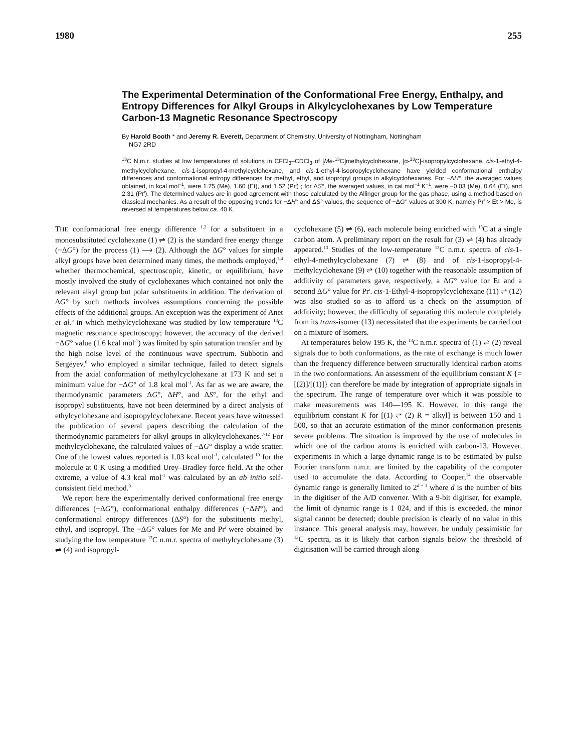1980 255
The Experimental Determination of the Conformational Free Energy, Enthalpy, and Entropy Differences for Alkyl Groups in Alkylcyclohexanes by Low Temperature Carbon-13 Magnetic Resonance Spectroscopy
By Harold Booth * and Jeremy R. Everett, Department of Chemistry, University of Nottingham, Nottingham
NG7 2RD
<sup>13</sup>C N.m.r. studies at low temperatures of solutions in CFCl<sub>3</sub>–CDCl<sub>3</sub> of [Me-<sup>13</sup>C]methylcyclohexane, [α-<sup>13</sup>C]-isopropylcyclohexane, cis-1-ethyl-4-methylcyclohexane, cis-1-isopropyl-4-methylcyclohexane, and cis-1-ethyl-4-isopropylcyclohexane have yielded conformational enthalpy differences and conformational entropy differences for methyl, ethyl, and isopropyl groups in alkylcyclohexanes. For −ΔH°, the averaged values obtained, in kcal mol<sup>−1</sup>, were 1.75 (Me), 1.60 (Et), and 1.52 (Pr<sup>i</sup>) ; for ΔS°, the averaged values, in cal mol<sup>−1</sup> K<sup>−1</sup>, were −0.03 (Me), 0.64 (Et), and 2.31 (Pr<sup>i</sup>). The determined values are in good agreement with those calculated by the Allinger group for the gas phase, using a method based on classical mechanics. As a result of the opposing trends for −ΔH° and ΔS° values, the sequence of −ΔG° values at 300 K, namely Pr<sup>i</sup> > Et > Me, is reversed at temperatures below ca. 40 K.
THE conformational free energy difference <sup>1,2</sup> for a substituent in a monosubstituted cyclohexane (1) ⇌ (2) is the standard free energy change (−ΔG°) for the process (1) ⟶ (2). Although the ΔG° values for simple alkyl groups have been determined many times, the methods employed,<sup>3,4</sup> whether thermochemical, spectroscopic, kinetic, or equilibrium, have mostly involved the study of cyclohexanes which contained not only the relevant alkyl group but polar substituents in addition. The derivation of ΔG° by such methods involves assumptions concerning the possible effects of the additional groups. An exception was the experiment of Anet et al.<sup>5</sup> in which methylcyclohexane was studied by low temperature <sup>13</sup>C magnetic resonance spectroscopy; however, the accuracy of the derived −ΔG° value (1.6 kcal mol<sup>-1</sup>) was limited by spin saturation transfer and by the high noise level of the continuous wave spectrum. Subbotin and Sergeyev,<sup>6</sup> who employed a similar technique, failed to detect signals from the axial conformation of methylcyclohexane at 173 K and set a minimum value for −ΔG° of 1.8 kcal mol<sup>-1</sup>. As far as we are aware, the thermodynamic parameters ΔG°, ΔH°, and ΔS°, for the ethyl and isopropyl substituents, have not been determined by a direct analysis of ethylcyclohexane and isopropylcyclohexane. Recent years have witnessed the publication of several papers describing the calculation of the thermodynamic parameters for alkyl groups in alkylcyclohexanes.<sup>7-12</sup> For methylcyclohexane, the calculated values of −ΔG° display a wide scatter. One of the lowest values reported is 1.03 kcal mol<sup>-1</sup>, calculated <sup>10</sup> for the molecule at 0 K using a modified Urey–Bradley force field. At the other extreme, a value of 4.3 kcal mol<sup>-1</sup> was calculated by an ab initio self-consistent field method.<sup>9</sup>
We report here the experimentally derived conformational free energy differences (−ΔG°), conformational enthalpy differences (−ΔH°), and conformational entropy differences (ΔS°) for the substituents methyl, ethyl, and isopropyl. The −ΔG° values for Me and Pr<sup>i</sup> were obtained by studying the low temperature <sup>13</sup>C n.m.r. spectra of methylcyclohexane (3) ⇌ (4) and isopropyl-
cyclohexane (5) ⇌ (6), each molecule being enriched with <sup>13</sup>C at a single carbon atom. A preliminary report on the result for (3) ⇌ (4) has already appeared.<sup>13</sup> Studies of the low-temperature <sup>13</sup>C n.m.r. spectra of cis-1-ethyl-4-methylcyclohexane (7) ⇌ (8) and of cis-1-isopropyl-4-methylcyclohexane (9) ⇌ (10) together with the reasonable assumption of additivity of parameters gave, respectively, a ΔG° value for Et and a second ΔG° value for Pr<sup>i</sup>. cis-1-Ethyl-4-isopropylcyclohexane (11) ⇌ (12) was also studied so as to afford us a check on the assumption of additivity; however, the difficulty of separating this molecule completely from its trans-isomer (13) necessitated that the experiments be carried out on a mixture of isomers.
At temperatures below 195 K, the <sup>13</sup>C n.m.r. spectra of (1) ⇌ (2) reveal signals due to both conformations, as the rate of exchange is much lower than the frequency difference between structurally identical carbon atoms in the two conformations. An assessment of the equilibrium constant K {= [(2)]/[(1)]} can therefore be made by integration of appropriate signals in the spectrum. The range of temperature over which it was possible to make measurements was 140—195 K. However, in this range the equilibrium constant K for [(1) ⇌ (2) R = alkyl] is between 150 and 1 500, so that an accurate estimation of the minor conformation presents severe problems. The situation is improved by the use of molecules in which one of the carbon atoms is enriched with carbon-13. However, experiments in which a large dynamic range is to be estimated by pulse Fourier transform n.m.r. are limited by the capability of the computer used to accumulate the data. According to Cooper,<sup>14</sup> the observable dynamic range is generally limited to 2<sup>d + 1</sup> where d is the number of bits in the digitiser of the A/D converter. With a 9-bit digitiser, for example, the limit of dynamic range is 1 024, and if this is exceeded, the minor signal cannot be detected; double precision is clearly of no value in this instance. This general analysis may, however, be unduly pessimistic for <sup>13</sup>C spectra, as it is likely that carbon signals below the threshold of digitisation will be carried through along